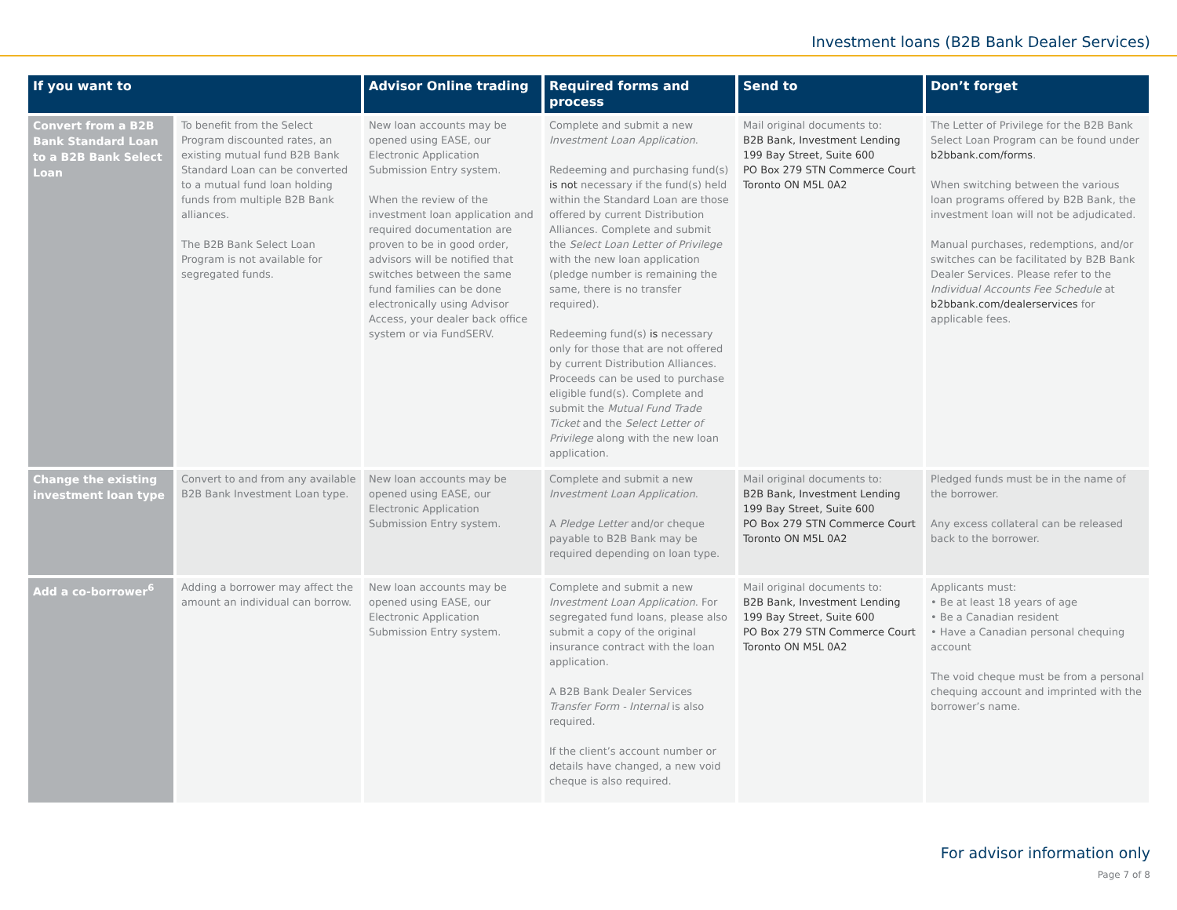Investment loans (B2B Bank Dealer Services)
| If you want to | | Advisor Online trading | Required forms and process | Send to | Don’t forget |
| --- | --- | --- | --- | --- | --- |
| Convert from a B2B Bank Standard Loan to a B2B Bank Select Loan | To benefit from the Select Program discounted rates, an existing mutual fund B2B Bank Standard Loan can be converted to a mutual fund loan holding funds from multiple B2B Bank alliances. The B2B Bank Select Loan Program is not available for segregated funds. | New loan accounts may be opened using EASE, our Electronic Application Submission Entry system. When the review of the investment loan application and required documentation are proven to be in good order, advisors will be notified that switches between the same fund families can be done electronically using Advisor Access, your dealer back office system or via FundSERV. | Complete and submit a new Investment Loan Application . Redeeming and purchasing fund(s) is not necessary if the fund(s) held within the Standard Loan are those offered by current Distribution Alliances. Complete and submit the Select Loan Letter of Privilege with the new loan application (pledge number is remaining the same, there is no transfer required). Redeeming fund(s) is necessary only for those that are not offered by current Distribution Alliances. Proceeds can be used to purchase eligible fund(s). Complete and submit the Mutual Fund Trade Ticket and the Select Letter of Privilege along with the new loan application. | Mail original documents to: B2B Bank, Investment Lending 199 Bay Street, Suite 600 PO Box 279 STN Commerce Court Toronto ON M5L 0A2 | The Letter of Privilege for the B2B Bank Select Loan Program can be found under b2bbank.com/forms . When switching between the various loan programs offered by B2B Bank, the investment loan will not be adjudicated. Manual purchases, redemptions, and/or switches can be facilitated by B2B Bank Dealer Services. Please refer to the Individual Accounts Fee Schedule at b2bbank.com/dealerservices for applicable fees. |
| Change the existing investment loan type | Convert to and from any available B2B Bank Investment Loan type. | New loan accounts may be opened using EASE, our Electronic Application Submission Entry system. | Complete and submit a new Investment Loan Application . A Pledge Letter and/or cheque payable to B2B Bank may be required depending on loan type. | Mail original documents to: B2B Bank, Investment Lending 199 Bay Street, Suite 600 PO Box 279 STN Commerce Court Toronto ON M5L 0A2 | Pledged funds must be in the name of the borrower. Any excess collateral can be released back to the borrower. |
| Add a co-borrower<sup>6</sup> | Adding a borrower may affect the amount an individual can borrow. | New loan accounts may be opened using EASE, our Electronic Application Submission Entry system. | Complete and submit a new Investment Loan Application . For segregated fund loans, please also submit a copy of the original insurance contract with the loan application. A B2B Bank Dealer Services Transfer Form - Internal is also required. If the client’s account number or details have changed, a new void cheque is also required. | Mail original documents to: B2B Bank, Investment Lending 199 Bay Street, Suite 600 PO Box 279 STN Commerce Court Toronto ON M5L 0A2 | Applicants must: • Be at least 18 years of age • Be a Canadian resident • Have a Canadian personal chequing account The void cheque must be from a personal chequing account and imprinted with the borrower’s name. |
For advisor information only
Page 7 of 8